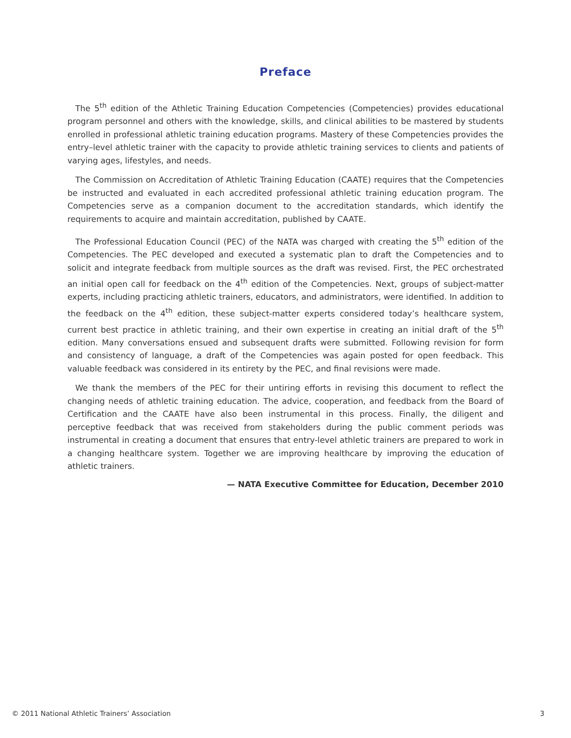Preface
The 5<sup>th</sup> edition of the Athletic Training Education Competencies (Competencies) provides educational program personnel and others with the knowledge, skills, and clinical abilities to be mastered by students enrolled in professional athletic training education programs. Mastery of these Competencies provides the entry–level athletic trainer with the capacity to provide athletic training services to clients and patients of varying ages, lifestyles, and needs.
The Commission on Accreditation of Athletic Training Education (CAATE) requires that the Competencies be instructed and evaluated in each accredited professional athletic training education program. The Competencies serve as a companion document to the accreditation standards, which identify the requirements to acquire and maintain accreditation, published by CAATE.
The Professional Education Council (PEC) of the NATA was charged with creating the 5<sup>th</sup> edition of the Competencies. The PEC developed and executed a systematic plan to draft the Competencies and to solicit and integrate feedback from multiple sources as the draft was revised. First, the PEC orchestrated an initial open call for feedback on the 4<sup>th</sup> edition of the Competencies. Next, groups of subject-matter experts, including practicing athletic trainers, educators, and administrators, were identified. In addition to the feedback on the 4<sup>th</sup> edition, these subject-matter experts considered today’s healthcare system, current best practice in athletic training, and their own expertise in creating an initial draft of the 5<sup>th</sup> edition. Many conversations ensued and subsequent drafts were submitted. Following revision for form and consistency of language, a draft of the Competencies was again posted for open feedback. This valuable feedback was considered in its entirety by the PEC, and final revisions were made.
We thank the members of the PEC for their untiring efforts in revising this document to reflect the changing needs of athletic training education. The advice, cooperation, and feedback from the Board of Certification and the CAATE have also been instrumental in this process. Finally, the diligent and perceptive feedback that was received from stakeholders during the public comment periods was instrumental in creating a document that ensures that entry-level athletic trainers are prepared to work in a changing healthcare system. Together we are improving healthcare by improving the education of athletic trainers.
— NATA Executive Committee for Education, December 2010
© 2011 National Athletic Trainers’ Association 3